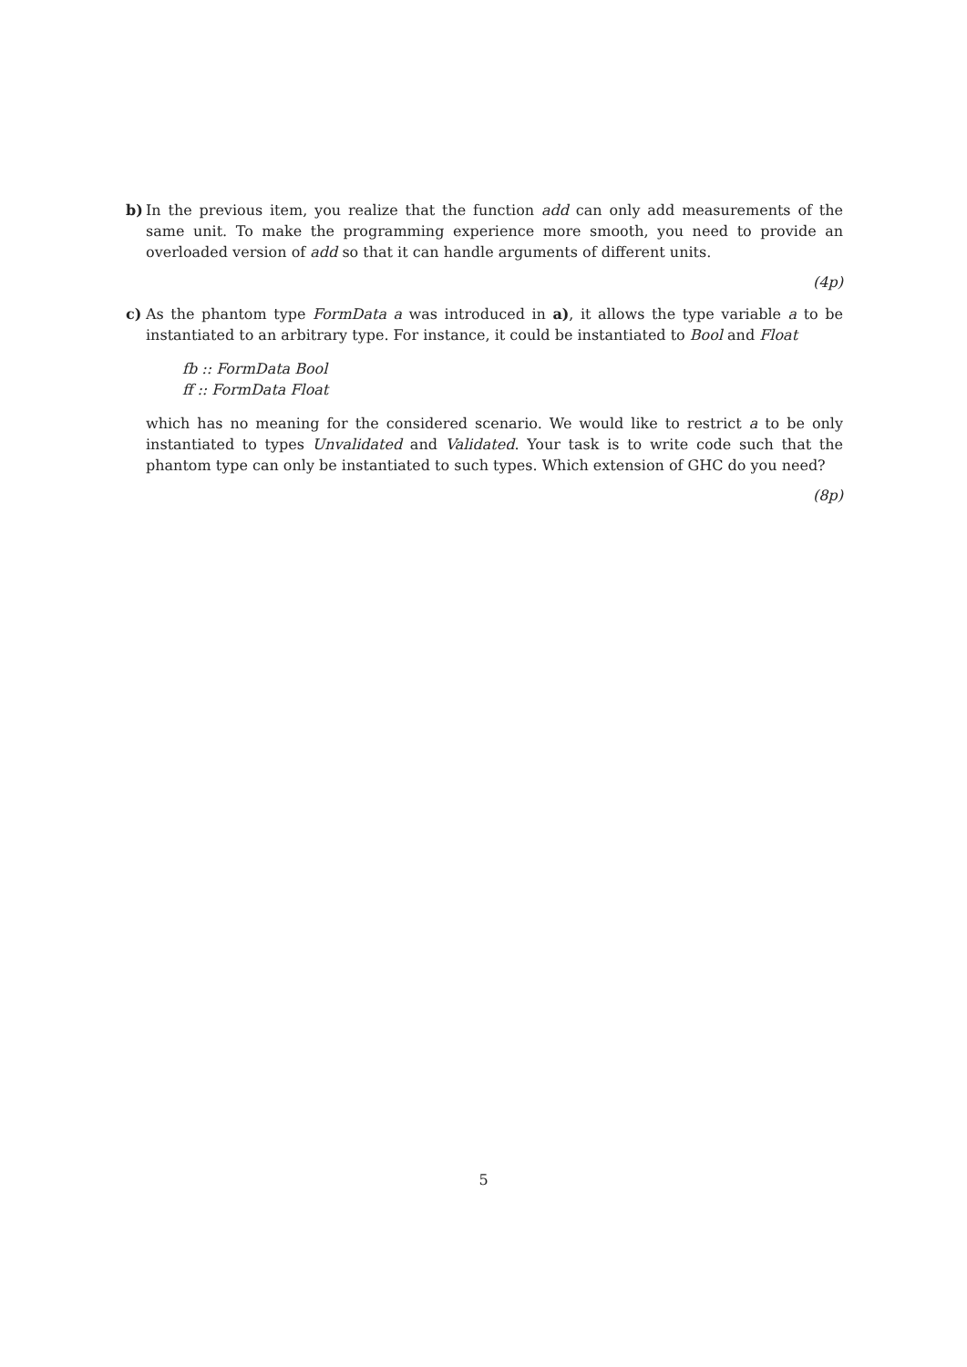b)
In the previous item, you realize that the function add can only add measurements of the same unit. To make the programming experience more smooth, you need to provide an overloaded version of add so that it can handle arguments of different units.
(4p)
c)
As the phantom type FormData a was introduced in a), it allows the type variable a to be instantiated to an arbitrary type. For instance, it could be instantiated to Bool and Float
fb :: FormData Bool
ff :: FormData Float
which has no meaning for the considered scenario. We would like to restrict a to be only instantiated to types Unvalidated and Validated. Your task is to write code such that the phantom type can only be instantiated to such types. Which extension of GHC do you need?
(8p)
5